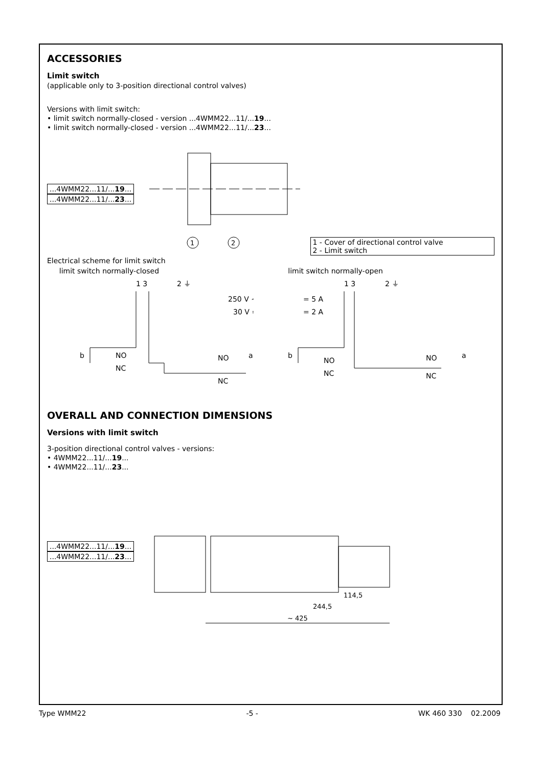ACCESSORIES
Limit switch
(applicable only to 3-position directional control valves)
Versions with limit switch:
• limit switch normally-closed - version ...4WMM22...11/...19...
• limit switch normally-closed - version ...4WMM22...11/...23...
...4WMM22...11/...19...
...4WMM22...11/...23...
1
2
1 - Cover of directional control valve
2 - Limit switch
Electrical scheme for limit switch
limit switch normally-closed
1 3
2 ⏚
250 V ~
30 V =
b
NO
NC
NO
NC
a
limit switch normally-open
1 3
2 ⏚
= 5 A
= 2 A
b
NO
NC
NO
NC
a
OVERALL AND CONNECTION DIMENSIONS
Versions with limit switch
3-position directional control valves - versions:
• 4WMM22...11/...19...
• 4WMM22...11/...23...
...4WMM22...11/...19...
...4WMM22...11/...23...
114,5
244,5
~ 425
Type WMM22 -5 - WK 460 330 02.2009